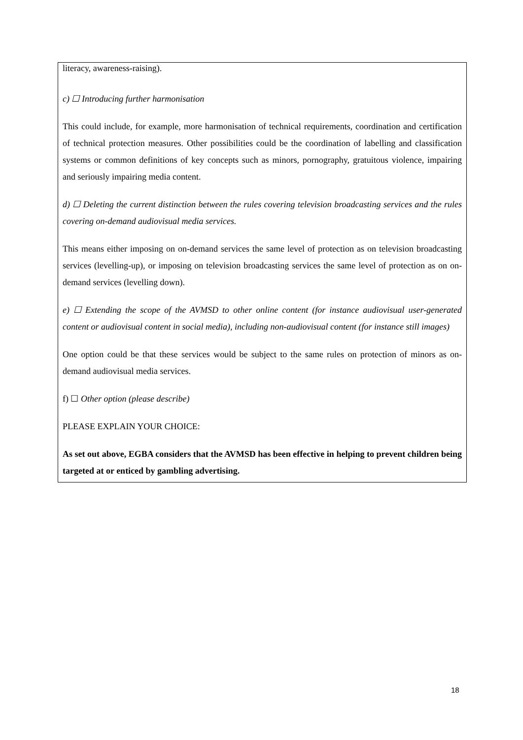literacy, awareness-raising).
c) ☐ Introducing further harmonisation
This could include, for example, more harmonisation of technical requirements, coordination and certification of technical protection measures. Other possibilities could be the coordination of labelling and classification systems or common definitions of key concepts such as minors, pornography, gratuitous violence, impairing and seriously impairing media content.
d) ☐ Deleting the current distinction between the rules covering television broadcasting services and the rules covering on-demand audiovisual media services.
This means either imposing on on-demand services the same level of protection as on television broadcasting services (levelling-up), or imposing on television broadcasting services the same level of protection as on on-demand services (levelling down).
e) ☐ Extending the scope of the AVMSD to other online content (for instance audiovisual user-generated content or audiovisual content in social media), including non-audiovisual content (for instance still images)
One option could be that these services would be subject to the same rules on protection of minors as on-demand audiovisual media services.
f) ☐ Other option (please describe)
PLEASE EXPLAIN YOUR CHOICE:
As set out above, EGBA considers that the AVMSD has been effective in helping to prevent children being targeted at or enticed by gambling advertising.
18